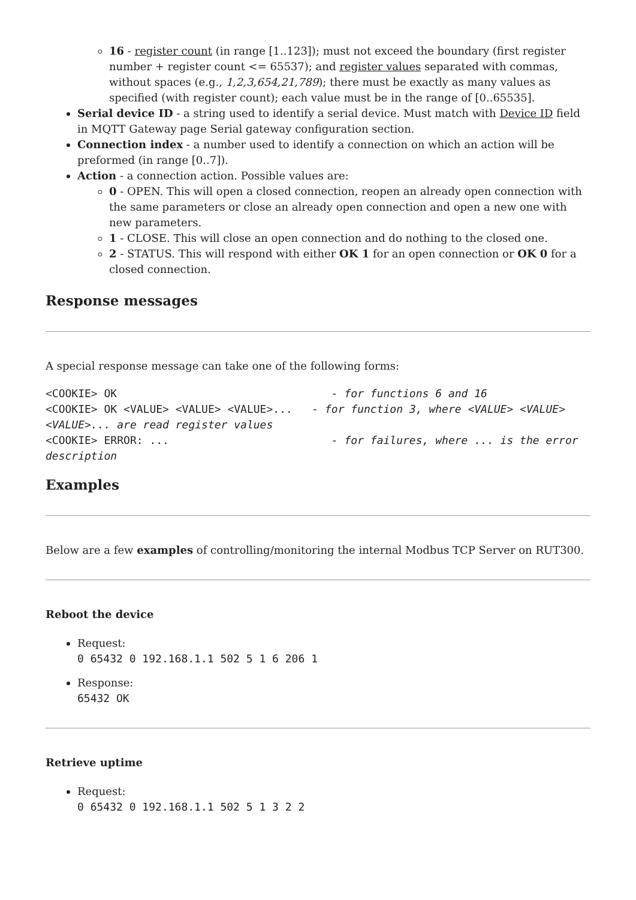16 - register count (in range [1..123]); must not exceed the boundary (first register number + register count <= 65537); and register values separated with commas, without spaces (e.g., 1,2,3,654,21,789); there must be exactly as many values as specified (with register count); each value must be in the range of [0..65535].
Serial device ID - a string used to identify a serial device. Must match with Device ID field in MQTT Gateway page Serial gateway configuration section.
Connection index - a number used to identify a connection on which an action will be preformed (in range [0..7]).
Action - a connection action. Possible values are:
0 - OPEN. This will open a closed connection, reopen an already open connection with the same parameters or close an already open connection and open a new one with new parameters.
1 - CLOSE. This will close an open connection and do nothing to the closed one.
2 - STATUS. This will respond with either OK 1 for an open connection or OK 0 for a closed connection.
Response messages
A special response message can take one of the following forms:
<COOKIE> OK - for functions 6 and 16 <COOKIE> OK <VALUE> <VALUE> <VALUE>... - for function 3, where <VALUE> <VALUE> <VALUE>... are read register values <COOKIE> ERROR: ... - for failures, where ... is the error description
Examples
Below are a few examples of controlling/monitoring the internal Modbus TCP Server on RUT300.
Reboot the device
Request:
0 65432 0 192.168.1.1 502 5 1 6 206 1
Response:
65432 OK
Retrieve uptime
Request:
0 65432 0 192.168.1.1 502 5 1 3 2 2